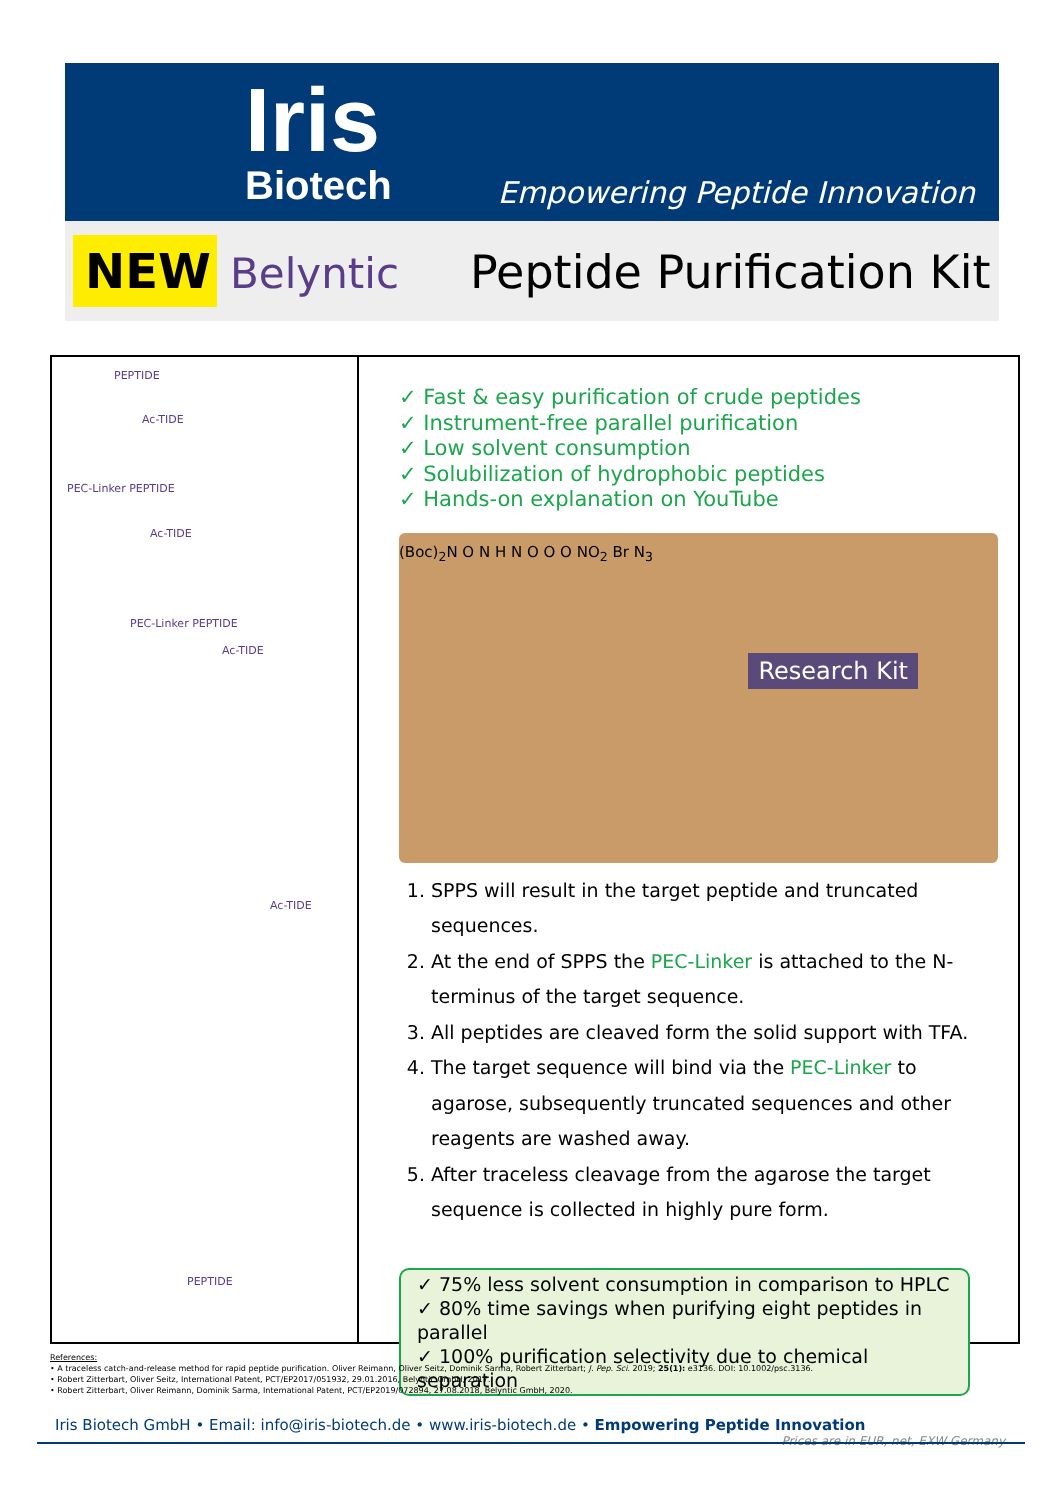Iris
Biotech
Empowering Peptide Innovation
NEW Belyntic Peptide Purification Kit
PEPTIDE
Ac-TIDE
PEC-Linker PEPTIDE
Ac-TIDE
PEC-Linker PEPTIDE
Ac-TIDE
Ac-TIDE
PEPTIDE
✓ Fast & easy purification of crude peptides
✓ Instrument-free parallel purification
✓ Low solvent consumption
✓ Solubilization of hydrophobic peptides
✓ Hands-on explanation on YouTube
Research Kit
(Boc)<sub>2</sub>N O N H N O O O NO<sub>2</sub> Br N<sub>3</sub>
1. SPPS will result in the target peptide and truncated sequences.
2. At the end of SPPS the PEC-Linker is attached to the N-terminus of the target sequence.
3. All peptides are cleaved form the solid support with TFA.
4. The target sequence will bind via the PEC-Linker to agarose, subsequently truncated sequences and other reagents are washed away.
5. After traceless cleavage from the agarose the target sequence is collected in highly pure form.
✓ 75% less solvent consumption in comparison to HPLC
✓ 80% time savings when purifying eight peptides in parallel
✓ 100% purification selectivity due to chemical separation
References:
• A traceless catch-and-release method for rapid peptide purification. Oliver Reimann, Oliver Seitz, Dominik Sarma, Robert Zitterbart; J. Pep. Sci. 2019; 25(1): e3136. DOI: 10.1002/psc.3136.
• Robert Zitterbart, Oliver Seitz, International Patent, PCT/EP2017/051932, 29.01.2016, Belyntic GmbH, 2017.
• Robert Zitterbart, Oliver Reimann, Dominik Sarma, International Patent, PCT/EP2019/072894, 27.08.2018, Belyntic GmbH, 2020.
Iris Biotech GmbH • Email: info@iris-biotech.de • www.iris-biotech.de • Empowering Peptide Innovation Prices are in EUR, net, EXW Germany